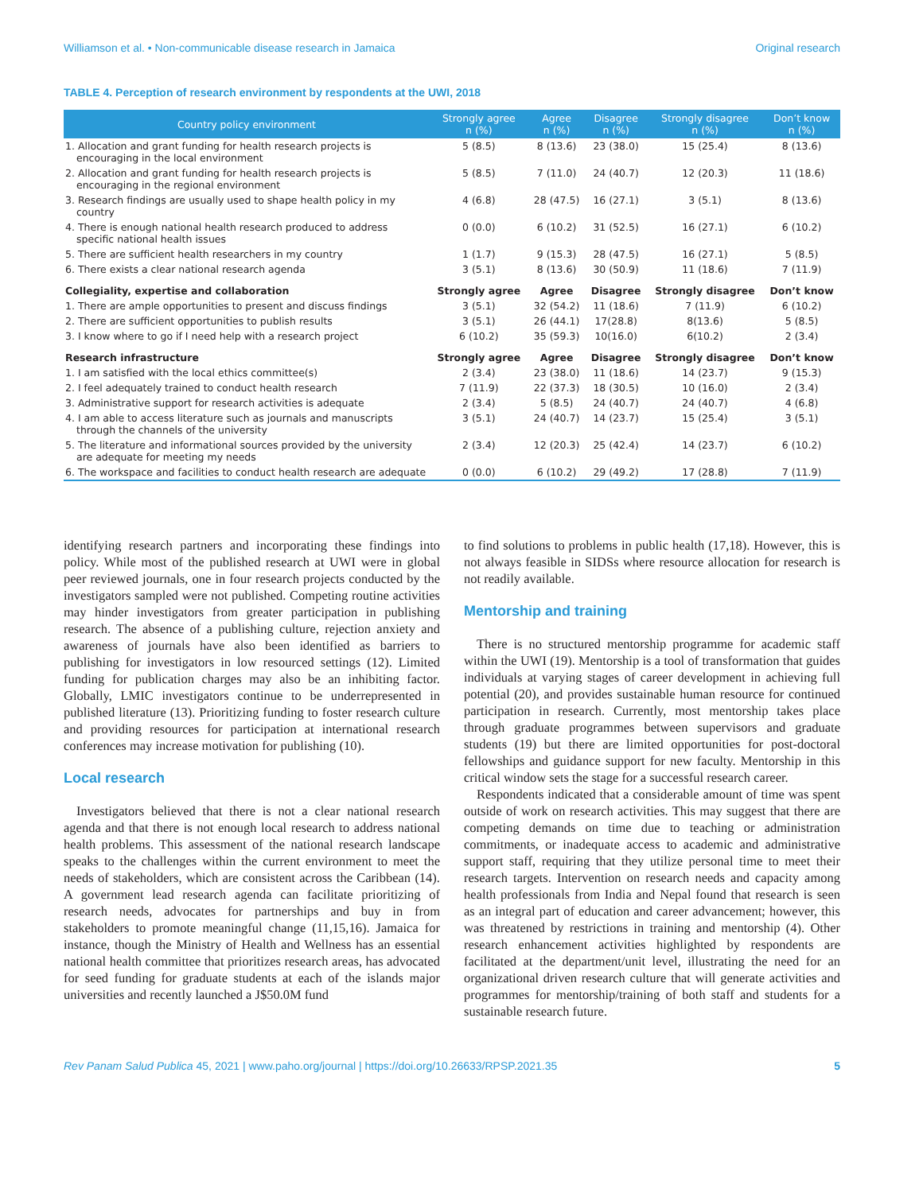Williamson et al. • Non-communicable disease research in Jamaica Original research
TABLE 4. Perception of research environment by respondents at the UWI, 2018
| Country policy environment | Strongly agree n (%) | Agree n (%) | Disagree n (%) | Strongly disagree n (%) | Don’t know n (%) |
| --- | --- | --- | --- | --- | --- |
| 1. Allocation and grant funding for health research projects is encouraging in the local environment | 5 (8.5) | 8 (13.6) | 23 (38.0) | 15 (25.4) | 8 (13.6) |
| 2. Allocation and grant funding for health research projects is encouraging in the regional environment | 5 (8.5) | 7 (11.0) | 24 (40.7) | 12 (20.3) | 11 (18.6) |
| 3. Research findings are usually used to shape health policy in my country | 4 (6.8) | 28 (47.5) | 16 (27.1) | 3 (5.1) | 8 (13.6) |
| 4. There is enough national health research produced to address specific national health issues | 0 (0.0) | 6 (10.2) | 31 (52.5) | 16 (27.1) | 6 (10.2) |
| 5. There are sufficient health researchers in my country | 1 (1.7) | 9 (15.3) | 28 (47.5) | 16 (27.1) | 5 (8.5) |
| 6. There exists a clear national research agenda | 3 (5.1) | 8 (13.6) | 30 (50.9) | 11 (18.6) | 7 (11.9) |
| Collegiality, expertise and collaboration | Strongly agree | Agree | Disagree | Strongly disagree | Don’t know |
| 1. There are ample opportunities to present and discuss findings | 3 (5.1) | 32 (54.2) | 11 (18.6) | 7 (11.9) | 6 (10.2) |
| 2. There are sufficient opportunities to publish results | 3 (5.1) | 26 (44.1) | 17(28.8) | 8(13.6) | 5 (8.5) |
| 3. I know where to go if I need help with a research project | 6 (10.2) | 35 (59.3) | 10(16.0) | 6(10.2) | 2 (3.4) |
| Research infrastructure | Strongly agree | Agree | Disagree | Strongly disagree | Don’t know |
| 1. I am satisfied with the local ethics committee(s) | 2 (3.4) | 23 (38.0) | 11 (18.6) | 14 (23.7) | 9 (15.3) |
| 2. I feel adequately trained to conduct health research | 7 (11.9) | 22 (37.3) | 18 (30.5) | 10 (16.0) | 2 (3.4) |
| 3. Administrative support for research activities is adequate | 2 (3.4) | 5 (8.5) | 24 (40.7) | 24 (40.7) | 4 (6.8) |
| 4. I am able to access literature such as journals and manuscripts through the channels of the university | 3 (5.1) | 24 (40.7) | 14 (23.7) | 15 (25.4) | 3 (5.1) |
| 5. The literature and informational sources provided by the university are adequate for meeting my needs | 2 (3.4) | 12 (20.3) | 25 (42.4) | 14 (23.7) | 6 (10.2) |
| 6. The workspace and facilities to conduct health research are adequate | 0 (0.0) | 6 (10.2) | 29 (49.2) | 17 (28.8) | 7 (11.9) |
identifying research partners and incorporating these findings into policy. While most of the published research at UWI were in global peer reviewed journals, one in four research projects conducted by the investigators sampled were not published. Competing routine activities may hinder investigators from greater participation in publishing research. The absence of a publishing culture, rejection anxiety and awareness of journals have also been identified as barriers to publishing for investigators in low resourced settings (12). Limited funding for publication charges may also be an inhibiting factor. Globally, LMIC investigators continue to be underrepresented in published literature (13). Prioritizing funding to foster research culture and providing resources for participation at international research conferences may increase motivation for publishing (10).
Local research
Investigators believed that there is not a clear national research agenda and that there is not enough local research to address national health problems. This assessment of the national research landscape speaks to the challenges within the current environment to meet the needs of stakeholders, which are consistent across the Caribbean (14). A government lead research agenda can facilitate prioritizing of research needs, advocates for partnerships and buy in from stakeholders to promote meaningful change (11,15,16). Jamaica for instance, though the Ministry of Health and Wellness has an essential national health committee that prioritizes research areas, has advocated for seed funding for graduate students at each of the islands major universities and recently launched a J$50.0M fund
to find solutions to problems in public health (17,18). However, this is not always feasible in SIDSs where resource allocation for research is not readily available.
Mentorship and training
There is no structured mentorship programme for academic staff within the UWI (19). Mentorship is a tool of transformation that guides individuals at varying stages of career development in achieving full potential (20), and provides sustainable human resource for continued participation in research. Currently, most mentorship takes place through graduate programmes between supervisors and graduate students (19) but there are limited opportunities for post-doctoral fellowships and guidance support for new faculty. Mentorship in this critical window sets the stage for a successful research career.
Respondents indicated that a considerable amount of time was spent outside of work on research activities. This may suggest that there are competing demands on time due to teaching or administration commitments, or inadequate access to academic and administrative support staff, requiring that they utilize personal time to meet their research targets. Intervention on research needs and capacity among health professionals from India and Nepal found that research is seen as an integral part of education and career advancement; however, this was threatened by restrictions in training and mentorship (4). Other research enhancement activities highlighted by respondents are facilitated at the department/unit level, illustrating the need for an organizational driven research culture that will generate activities and programmes for mentorship/training of both staff and students for a sustainable research future.
Rev Panam Salud Publica 45, 2021 | www.paho.org/journal | https://doi.org/10.26633/RPSP.2021.35 5